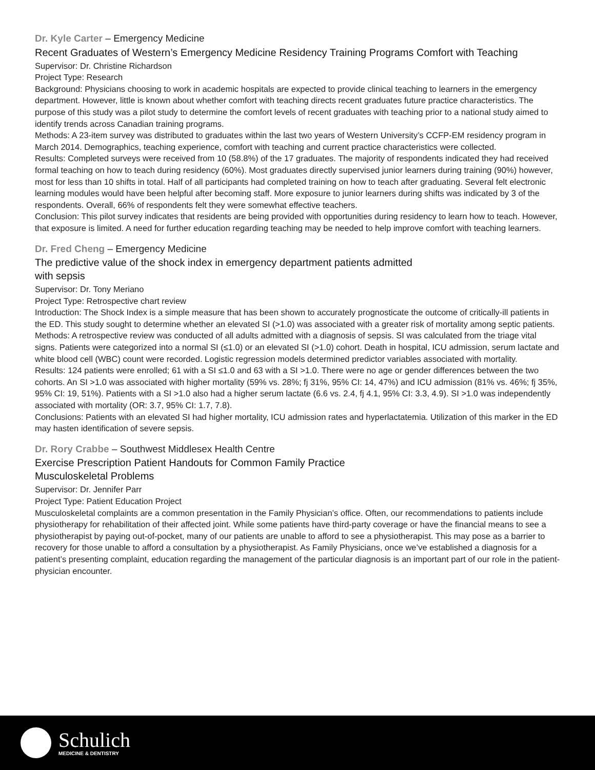Dr. Kyle Carter – Emergency Medicine
Recent Graduates of Western’s Emergency Medicine Residency Training Programs Comfort with Teaching
Supervisor: Dr. Christine Richardson
Project Type: Research
Background: Physicians choosing to work in academic hospitals are expected to provide clinical teaching to learners in the emergency department. However, little is known about whether comfort with teaching directs recent graduates future practice characteristics. The purpose of this study was a pilot study to determine the comfort levels of recent graduates with teaching prior to a national study aimed to identify trends across Canadian training programs.
Methods: A 23-item survey was distributed to graduates within the last two years of Western University’s CCFP-EM residency program in March 2014. Demographics, teaching experience, comfort with teaching and current practice characteristics were collected.
Results: Completed surveys were received from 10 (58.8%) of the 17 graduates. The majority of respondents indicated they had received formal teaching on how to teach during residency (60%). Most graduates directly supervised junior learners during training (90%) however, most for less than 10 shifts in total. Half of all participants had completed training on how to teach after graduating. Several felt electronic learning modules would have been helpful after becoming staff. More exposure to junior learners during shifts was indicated by 3 of the respondents. Overall, 66% of respondents felt they were somewhat effective teachers.
Conclusion: This pilot survey indicates that residents are being provided with opportunities during residency to learn how to teach. However, that exposure is limited. A need for further education regarding teaching may be needed to help improve comfort with teaching learners.
Dr. Fred Cheng – Emergency Medicine
The predictive value of the shock index in emergency department patients admitted
with sepsis
Supervisor: Dr. Tony Meriano
Project Type: Retrospective chart review
Introduction: The Shock Index is a simple measure that has been shown to accurately prognosticate the outcome of critically-ill patients in the ED. This study sought to determine whether an elevated SI (>1.0) was associated with a greater risk of mortality among septic patients.
Methods: A retrospective review was conducted of all adults admitted with a diagnosis of sepsis. SI was calculated from the triage vital signs. Patients were categorized into a normal SI (≤1.0) or an elevated SI (>1.0) cohort. Death in hospital, ICU admission, serum lactate and white blood cell (WBC) count were recorded. Logistic regression models determined predictor variables associated with mortality.
Results: 124 patients were enrolled; 61 with a SI ≤1.0 and 63 with a SI >1.0. There were no age or gender differences between the two cohorts. An SI >1.0 was associated with higher mortality (59% vs. 28%; fj 31%, 95% CI: 14, 47%) and ICU admission (81% vs. 46%; fj 35%, 95% CI: 19, 51%). Patients with a SI >1.0 also had a higher serum lactate (6.6 vs. 2.4, fj 4.1, 95% CI: 3.3, 4.9). SI >1.0 was independently associated with mortality (OR: 3.7, 95% CI: 1.7, 7.8).
Conclusions: Patients with an elevated SI had higher mortality, ICU admission rates and hyperlactatemia. Utilization of this marker in the ED may hasten identification of severe sepsis.
Dr. Rory Crabbe – Southwest Middlesex Health Centre
Exercise Prescription Patient Handouts for Common Family Practice
Musculoskeletal Problems
Supervisor: Dr. Jennifer Parr
Project Type: Patient Education Project
Musculoskeletal complaints are a common presentation in the Family Physician’s office. Often, our recommendations to patients include physiotherapy for rehabilitation of their affected joint. While some patients have third-party coverage or have the financial means to see a physiotherapist by paying out-of-pocket, many of our patients are unable to afford to see a physiotherapist. This may pose as a barrier to recovery for those unable to afford a consultation by a physiotherapist. As Family Physicians, once we’ve established a diagnosis for a patient’s presenting complaint, education regarding the management of the particular diagnosis is an important part of our role in the patient-physician encounter.
Schulich
MEDICINE & DENTISTRY